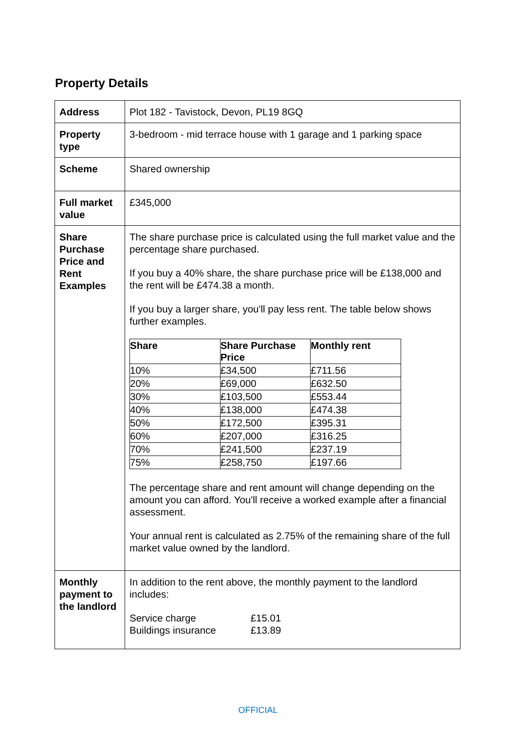Property Details
| Address | Plot 182 - Tavistock, Devon, PL19 8GQ |
| Property type | 3-bedroom - mid terrace house with 1 garage and 1 parking space |
| Scheme | Shared ownership |
| Full market value | £345,000 |
| Share Purchase Price and Rent Examples | The share purchase price is calculated using the full market value and the percentage share purchased. If you buy a 40% share, the share purchase price will be £138,000 and the rent will be £474.38 a month. If you buy a larger share, you'll pay less rent. The table below shows further examples. / Share / Share Purchase Price / Monthly rent / / --- / --- / --- / / 10% / £34,500 / £711.56 / / 20% / £69,000 / £632.50 / / 30% / £103,500 / £553.44 / / 40% / £138,000 / £474.38 / / 50% / £172,500 / £395.31 / / 60% / £207,000 / £316.25 / / 70% / £241,500 / £237.19 / / 75% / £258,750 / £197.66 / The percentage share and rent amount will change depending on the amount you can afford. You'll receive a worked example after a financial assessment. Your annual rent is calculated as 2.75% of the remaining share of the full market value owned by the landlord. |
| Monthly payment to the landlord | In addition to the rent above, the monthly payment to the landlord includes: Service charge £15.01 Buildings insurance £13.89 |
OFFICIAL